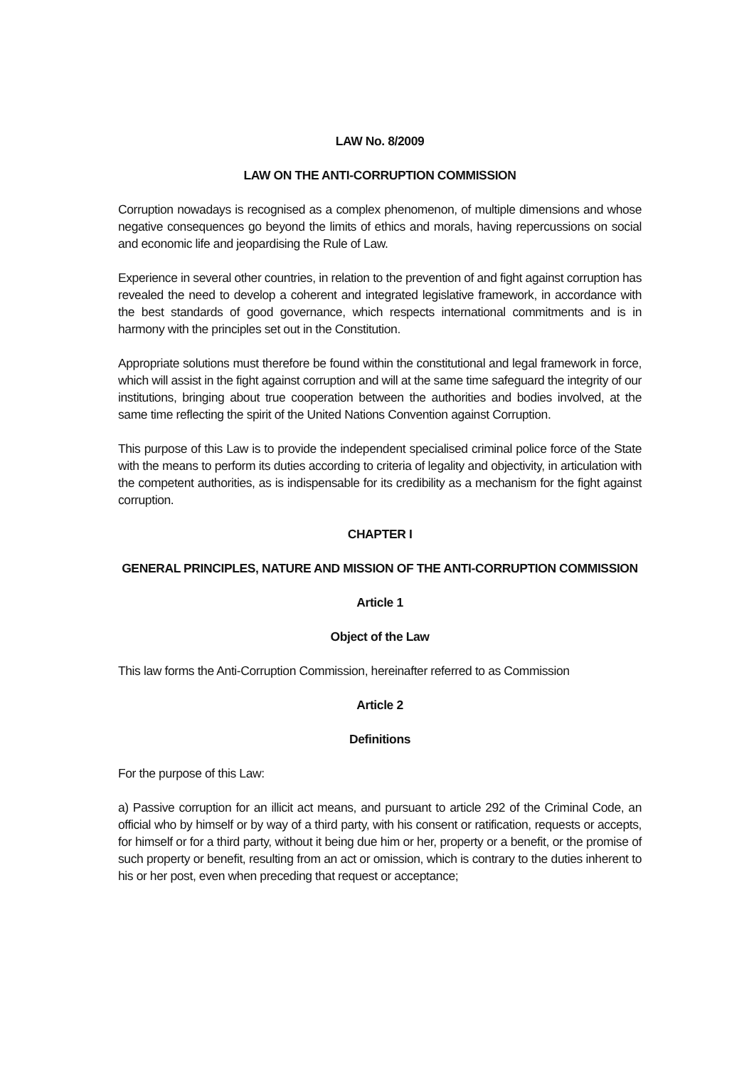LAW No. 8/2009
LAW ON THE ANTI-CORRUPTION COMMISSION
Corruption nowadays is recognised as a complex phenomenon, of multiple dimensions and whose negative consequences go beyond the limits of ethics and morals, having repercussions on social and economic life and jeopardising the Rule of Law.
Experience in several other countries, in relation to the prevention of and fight against corruption has revealed the need to develop a coherent and integrated legislative framework, in accordance with the best standards of good governance, which respects international commitments and is in harmony with the principles set out in the Constitution.
Appropriate solutions must therefore be found within the constitutional and legal framework in force, which will assist in the fight against corruption and will at the same time safeguard the integrity of our institutions, bringing about true cooperation between the authorities and bodies involved, at the same time reflecting the spirit of the United Nations Convention against Corruption.
This purpose of this Law is to provide the independent specialised criminal police force of the State with the means to perform its duties according to criteria of legality and objectivity, in articulation with the competent authorities, as is indispensable for its credibility as a mechanism for the fight against corruption.
CHAPTER I
GENERAL PRINCIPLES, NATURE AND MISSION OF THE ANTI-CORRUPTION COMMISSION
Article 1
Object of the Law
This law forms the Anti-Corruption Commission, hereinafter referred to as Commission
Article 2
Definitions
For the purpose of this Law:
a) Passive corruption for an illicit act means, and pursuant to article 292 of the Criminal Code, an official who by himself or by way of a third party, with his consent or ratification, requests or accepts, for himself or for a third party, without it being due him or her, property or a benefit, or the promise of such property or benefit, resulting from an act or omission, which is contrary to the duties inherent to his or her post, even when preceding that request or acceptance;